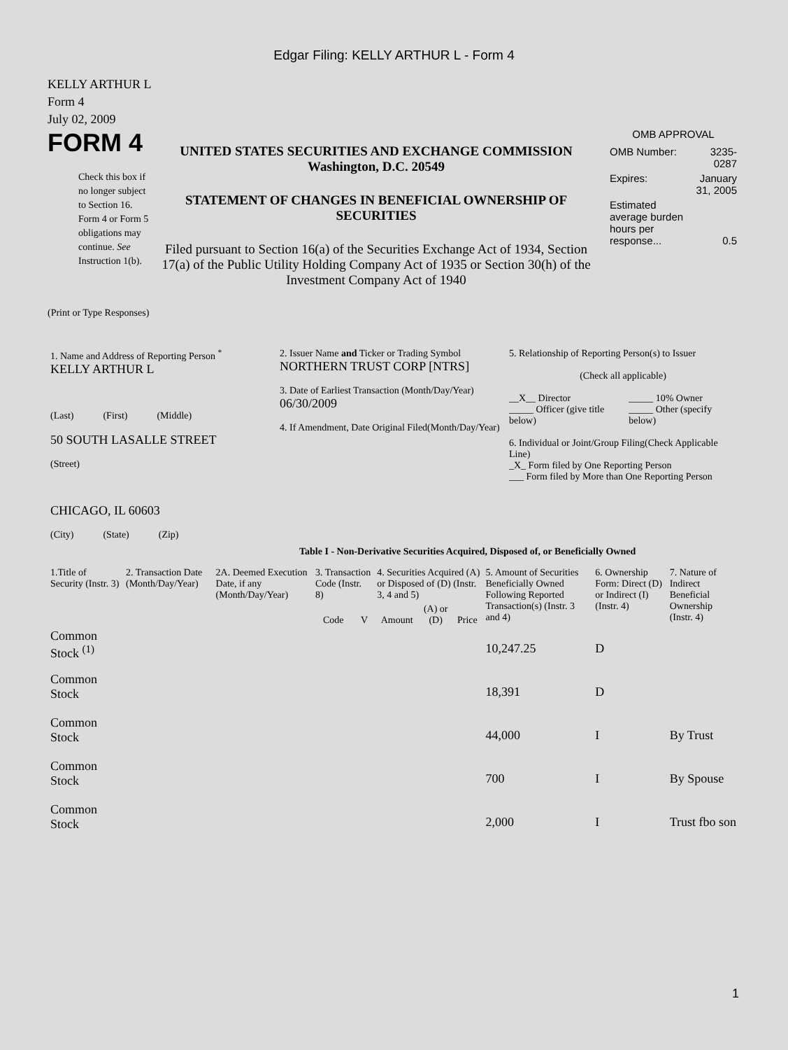Edgar Filing: KELLY ARTHUR L - Form 4
KELLY ARTHUR L
Form 4
July 02, 2009
FORM 4
Check this box if no longer subject to Section 16. Form 4 or Form 5 obligations may continue. See Instruction 1(b).
UNITED STATES SECURITIES AND EXCHANGE COMMISSION
Washington, D.C. 20549
STATEMENT OF CHANGES IN BENEFICIAL OWNERSHIP OF SECURITIES
Filed pursuant to Section 16(a) of the Securities Exchange Act of 1934, Section 17(a) of the Public Utility Holding Company Act of 1935 or Section 30(h) of the Investment Company Act of 1940
OMB APPROVAL
| OMB Number: | 3235-0287 |
| Expires: | January 31, 2005 |
| Estimated average burden hours per response... | 0.5 |
(Print or Type Responses)
| 1. Name and Address of Reporting Person <sup>*</sup> KELLY ARTHUR L (Last) (First) (Middle) 50 SOUTH LASALLE STREET (Street) CHICAGO, IL 60603 (City) (State) (Zip) | 2. Issuer Name and Ticker or Trading Symbol NORTHERN TRUST CORP [NTRS] 3. Date of Earliest Transaction (Month/Day/Year) 06/30/2009 4. If Amendment, Date Original Filed(Month/Day/Year) | 5. Relationship of Reporting Person(s) to Issuer (Check all applicable) / __X__ Director _____ Officer (give title below) / _____ 10% Owner _____ Other (specify below) / 6. Individual or Joint/Group Filing(Check Applicable Line) _X_ Form filed by One Reporting Person ___ Form filed by More than One Reporting Person |
Table I - Non-Derivative Securities Acquired, Disposed of, or Beneficially Owned
| 1.Title of Security (Instr. 3) | 2. Transaction Date (Month/Day/Year) | 2A. Deemed Execution Date, if any (Month/Day/Year) | 3. Transaction Code (Instr. 8) | | 4. Securities Acquired (A) or Disposed of (D) (Instr. 3, 4 and 5) | | | 5. Amount of Securities Beneficially Owned Following Reported Transaction(s) (Instr. 3 and 4) | 6. Ownership Form: Direct (D) or Indirect (I) (Instr. 4) | 7. Nature of Indirect Beneficial Ownership (Instr. 4) |
| --- | --- | --- | --- | --- | --- | --- | --- | --- | --- | --- |
| | | | Code | V | Amount | (A) or (D) | Price | | | |
| Common Stock <sup>(1)</sup> | | | | | | | | 10,247.25 | D | |
| Common Stock | | | | | | | | 18,391 | D | |
| Common Stock | | | | | | | | 44,000 | I | By Trust |
| Common Stock | | | | | | | | 700 | I | By Spouse |
| Common Stock | | | | | | | | 2,000 | I | Trust fbo son |
1